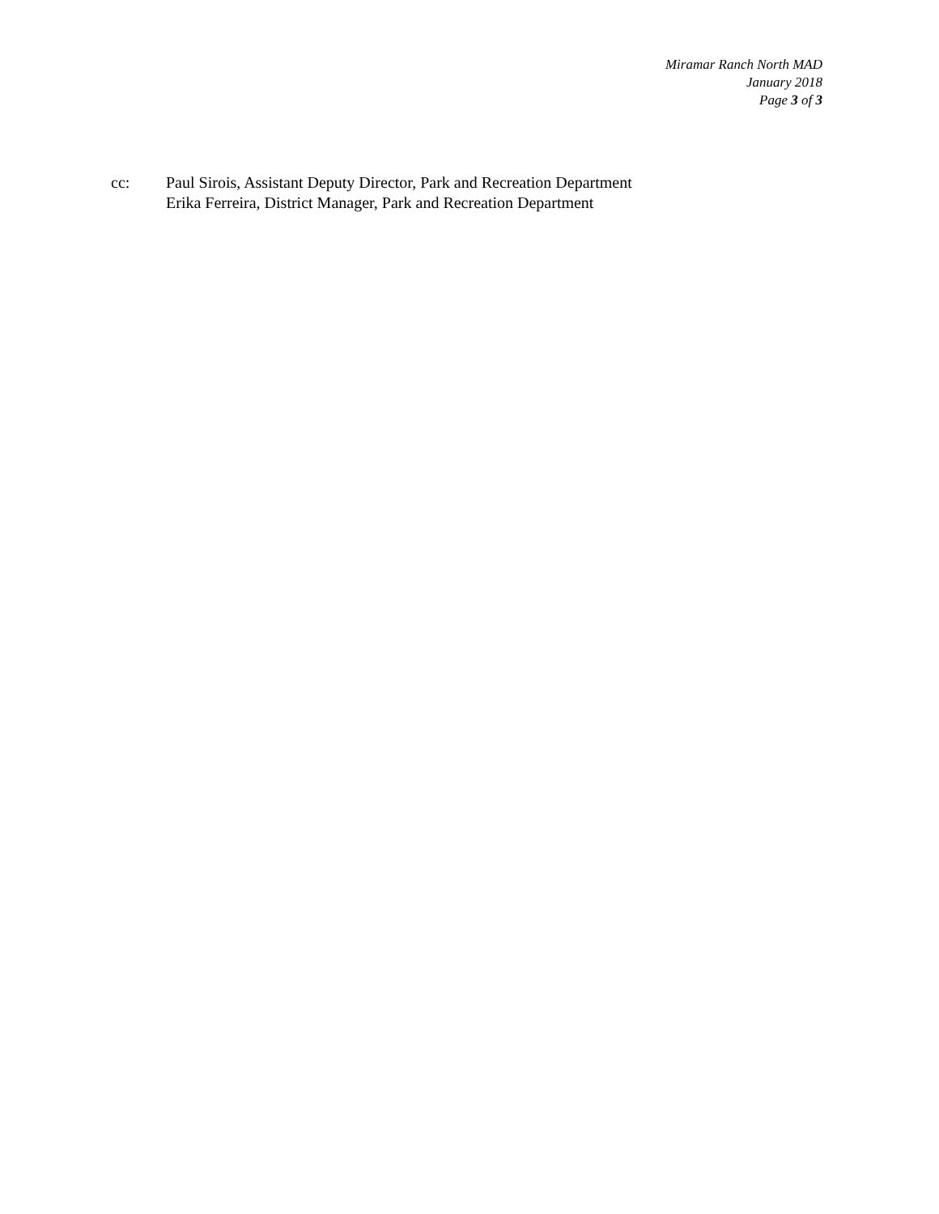Miramar Ranch North MAD
January 2018
Page 3 of 3
cc: Paul Sirois, Assistant Deputy Director, Park and Recreation Department
Erika Ferreira, District Manager, Park and Recreation Department